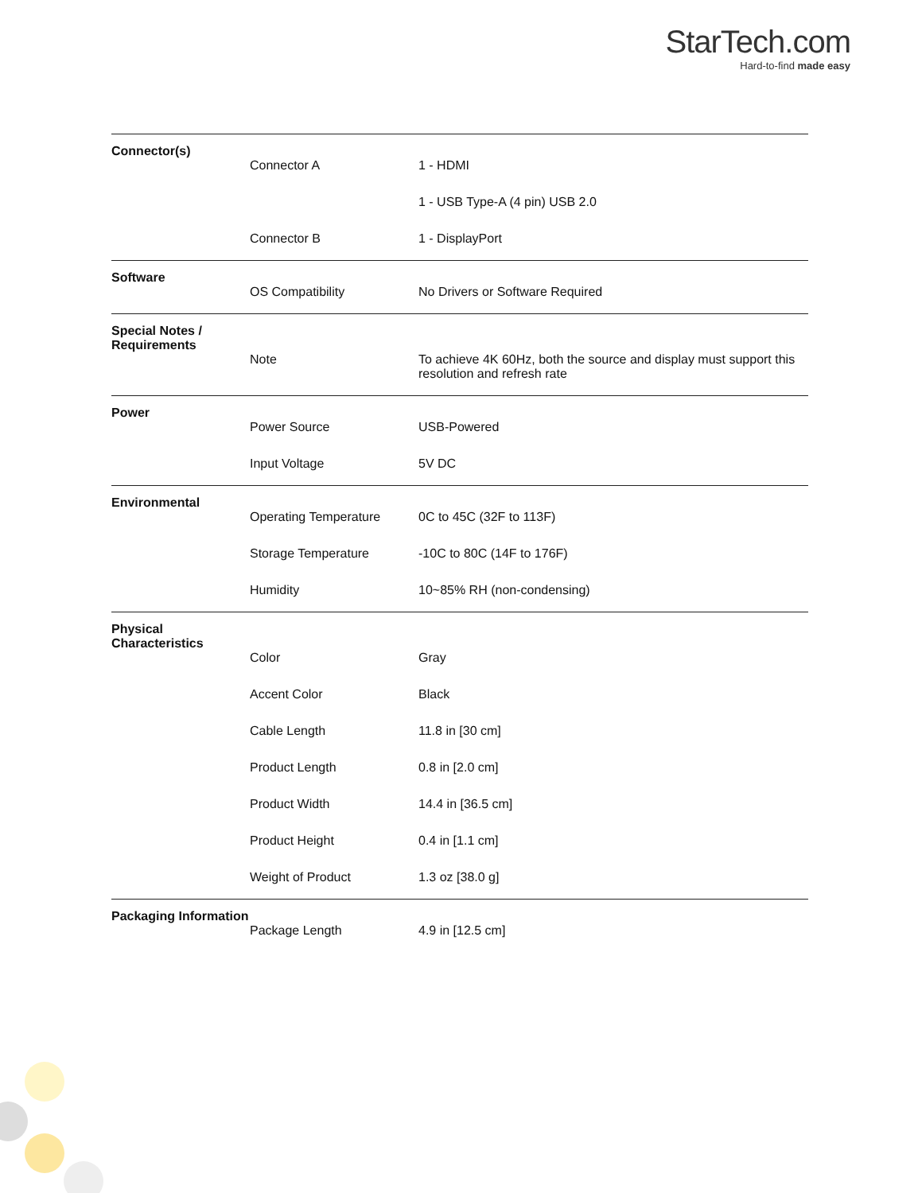StarTech.com
Hard-to-find made easy
| Connector(s) | | |
| | Connector A | 1 - HDMI |
| | | 1 - USB Type-A (4 pin) USB 2.0 |
| | Connector B | 1 - DisplayPort |
| Software | | |
| | OS Compatibility | No Drivers or Software Required |
| Special Notes / Requirements | | |
| | Note | To achieve 4K 60Hz, both the source and display must support this resolution and refresh rate |
| Power | | |
| | Power Source | USB-Powered |
| | Input Voltage | 5V DC |
| Environmental | | |
| | Operating Temperature | 0C to 45C (32F to 113F) |
| | Storage Temperature | -10C to 80C (14F to 176F) |
| | Humidity | 10~85% RH (non-condensing) |
| Physical Characteristics | | |
| | Color | Gray |
| | Accent Color | Black |
| | Cable Length | 11.8 in [30 cm] |
| | Product Length | 0.8 in [2.0 cm] |
| | Product Width | 14.4 in [36.5 cm] |
| | Product Height | 0.4 in [1.1 cm] |
| | Weight of Product | 1.3 oz [38.0 g] |
| Packaging Information | | |
| | Package Length | 4.9 in [12.5 cm] |